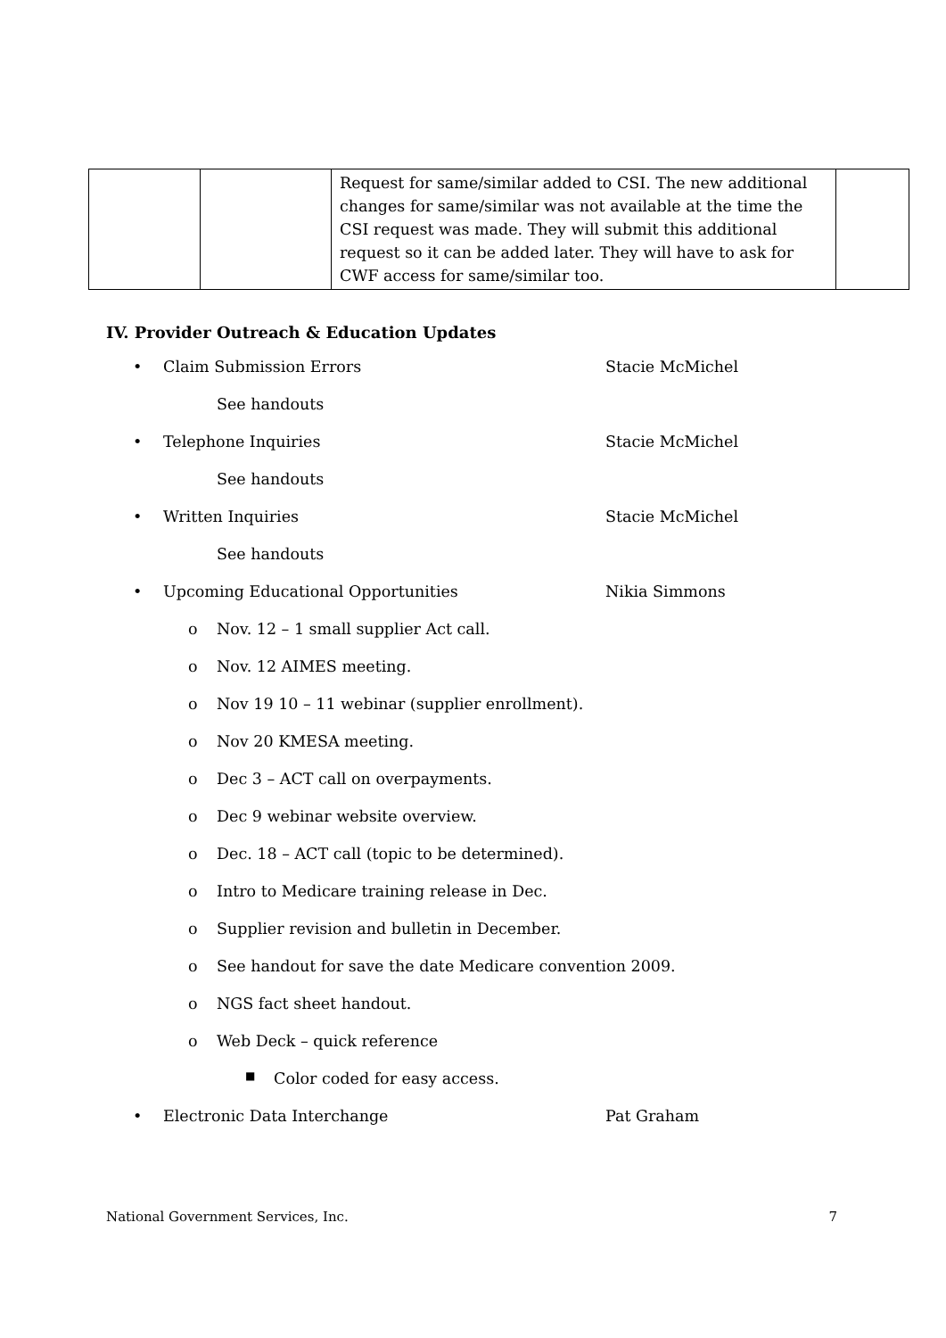| | | Request for same/similar added to CSI. The new additional changes for same/similar was not available at the time the CSI request was made. They will submit this additional request so it can be added later. They will have to ask for CWF access for same/similar too. | |
IV. Provider Outreach & Education Updates
• Claim Submission Errors Stacie McMichel
See handouts
• Telephone Inquiries Stacie McMichel
See handouts
• Written Inquiries Stacie McMichel
See handouts
• Upcoming Educational Opportunities Nikia Simmons
o Nov. 12 – 1 small supplier Act call.
o Nov. 12 AIMES meeting.
o Nov 19 10 – 11 webinar (supplier enrollment).
o Nov 20 KMESA meeting.
o Dec 3 – ACT call on overpayments.
o Dec 9 webinar website overview.
o Dec. 18 – ACT call (topic to be determined).
o Intro to Medicare training release in Dec.
o Supplier revision and bulletin in December.
o See handout for save the date Medicare convention 2009.
o NGS fact sheet handout.
o Web Deck – quick reference
■ Color coded for easy access.
• Electronic Data Interchange Pat Graham
National Government Services, Inc. 7